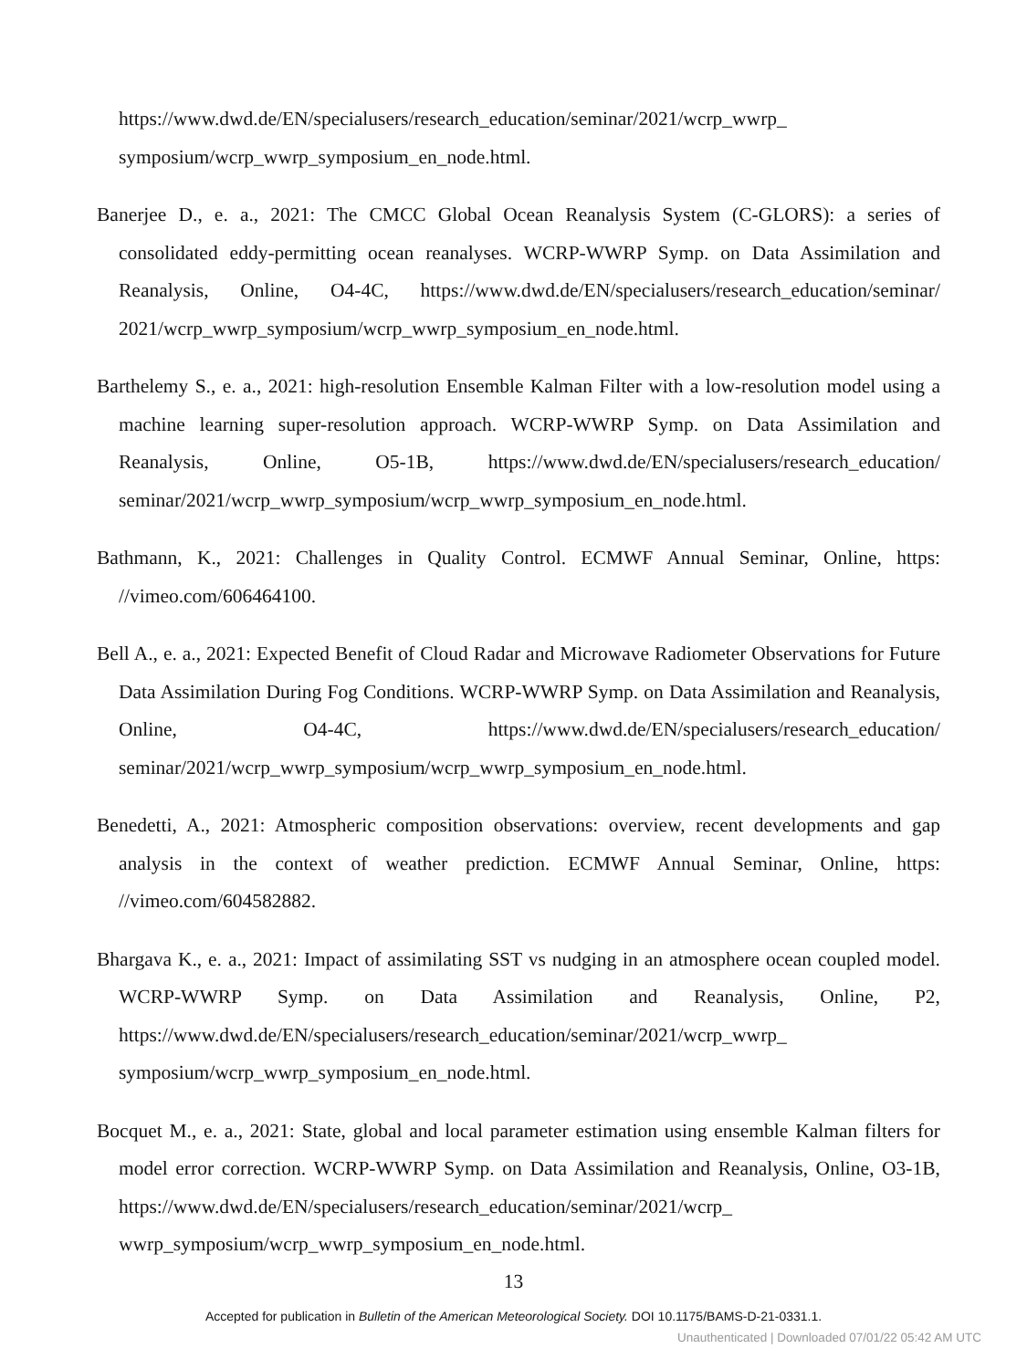https://www.dwd.de/EN/specialusers/research_education/seminar/2021/wcrp_wwrp_ symposium/wcrp_wwrp_symposium_en_node.html.
Banerjee D., e. a., 2021: The CMCC Global Ocean Reanalysis System (C-GLORS): a series of consolidated eddy-permitting ocean reanalyses. WCRP-WWRP Symp. on Data Assimilation and Reanalysis, Online, O4-4C, https://www.dwd.de/EN/specialusers/research_education/seminar/ 2021/wcrp_wwrp_symposium/wcrp_wwrp_symposium_en_node.html.
Barthelemy S., e. a., 2021: high-resolution Ensemble Kalman Filter with a low-resolution model using a machine learning super-resolution approach. WCRP-WWRP Symp. on Data Assimilation and Reanalysis, Online, O5-1B, https://www.dwd.de/EN/specialusers/research_education/ seminar/2021/wcrp_wwrp_symposium/wcrp_wwrp_symposium_en_node.html.
Bathmann, K., 2021: Challenges in Quality Control. ECMWF Annual Seminar, Online, https: //vimeo.com/606464100.
Bell A., e. a., 2021: Expected Benefit of Cloud Radar and Microwave Radiometer Observations for Future Data Assimilation During Fog Conditions. WCRP-WWRP Symp. on Data Assimilation and Reanalysis, Online, O4-4C, https://www.dwd.de/EN/specialusers/research_education/ seminar/2021/wcrp_wwrp_symposium/wcrp_wwrp_symposium_en_node.html.
Benedetti, A., 2021: Atmospheric composition observations: overview, recent developments and gap analysis in the context of weather prediction. ECMWF Annual Seminar, Online, https: //vimeo.com/604582882.
Bhargava K., e. a., 2021: Impact of assimilating SST vs nudging in an atmosphere ocean coupled model. WCRP-WWRP Symp. on Data Assimilation and Reanalysis, Online, P2, https://www.dwd.de/EN/specialusers/research_education/seminar/2021/wcrp_wwrp_ symposium/wcrp_wwrp_symposium_en_node.html.
Bocquet M., e. a., 2021: State, global and local parameter estimation using ensemble Kalman filters for model error correction. WCRP-WWRP Symp. on Data Assimilation and Reanalysis, Online, O3-1B, https://www.dwd.de/EN/specialusers/research_education/seminar/2021/wcrp_ wwrp_symposium/wcrp_wwrp_symposium_en_node.html.
13
Accepted for publication in Bulletin of the American Meteorological Society. DOI 10.1175/BAMS-D-21-0331.1.
Unauthenticated | Downloaded 07/01/22 05:42 AM UTC